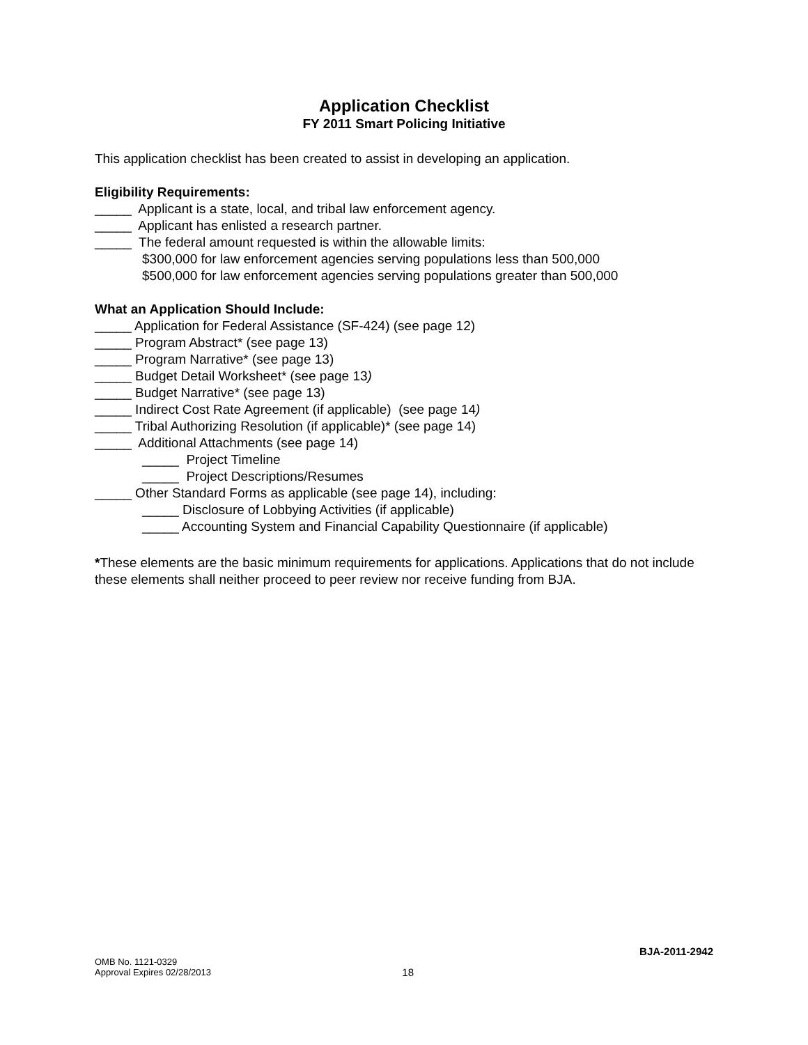Application Checklist
FY 2011 Smart Policing Initiative
This application checklist has been created to assist in developing an application.
Eligibility Requirements:
_____ Applicant is a state, local, and tribal law enforcement agency.
_____ Applicant has enlisted a research partner.
_____ The federal amount requested is within the allowable limits:
$300,000 for law enforcement agencies serving populations less than 500,000
$500,000 for law enforcement agencies serving populations greater than 500,000
What an Application Should Include:
_____ Application for Federal Assistance (SF-424) (see page 12)
_____ Program Abstract* (see page 13)
_____ Program Narrative* (see page 13)
_____ Budget Detail Worksheet* (see page 13)
_____ Budget Narrative* (see page 13)
_____ Indirect Cost Rate Agreement (if applicable) (see page 14)
_____ Tribal Authorizing Resolution (if applicable)* (see page 14)
_____ Additional Attachments (see page 14)
_____ Project Timeline
_____ Project Descriptions/Resumes
_____ Other Standard Forms as applicable (see page 14), including:
_____ Disclosure of Lobbying Activities (if applicable)
_____ Accounting System and Financial Capability Questionnaire (if applicable)
*These elements are the basic minimum requirements for applications. Applications that do not include these elements shall neither proceed to peer review nor receive funding from BJA.
BJA-2011-2942
OMB No. 1121-0329
Approval Expires 02/28/2013
18